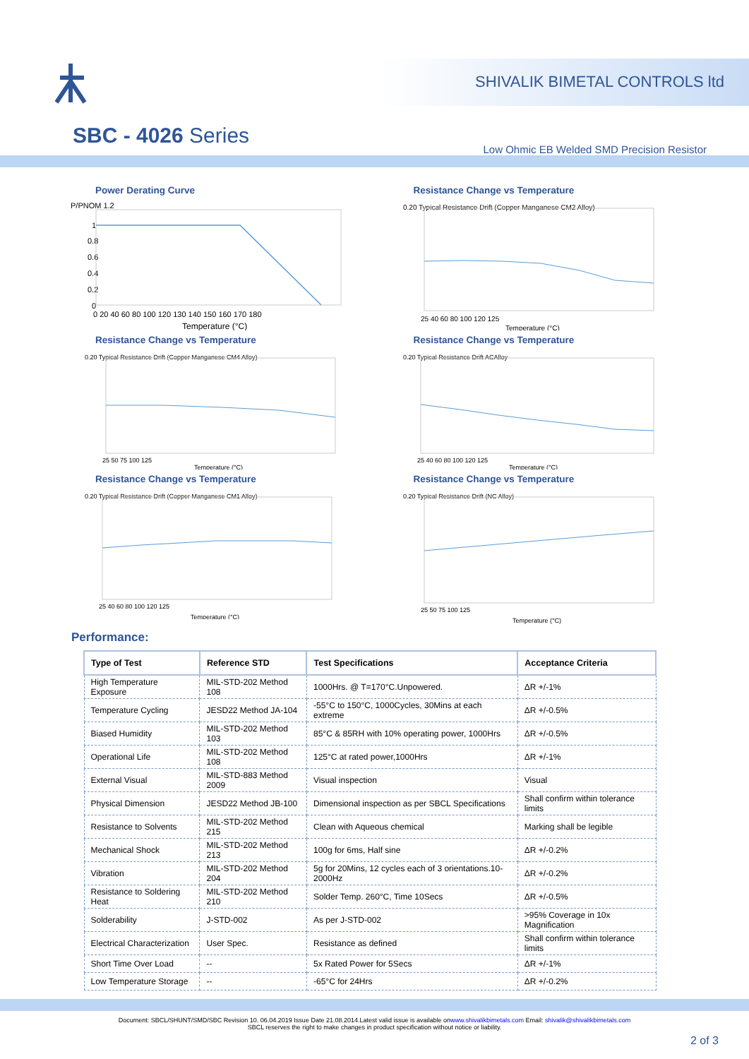SHIVALIK BIMETAL CONTROLS ltd
SBC - 4026 Series
Low Ohmic EB Welded SMD Precision Resistor
Power Derating Curve
P/PNOM 1.2
1
0.8
0.6
0.4
0.2
0
0 20 40 60 80 100 120 130 140 150 160 170 180
Temperature (°C)
Resistance Change vs Temperature
0.20 Typical Resistance Drift (Copper Manganese CM2 Alloy)
25 40 60 80 100 120 125
Temperature (°C)
Resistance Change vs Temperature
0.20 Typical Resistance Drift (Copper Manganese CM4 Alloy)
25 50 75 100 125
Temperature (°C)
Resistance Change vs Temperature
0.20 Typical Resistance Drift ACAlloy
25 40 60 80 100 120 125
Temperature (°C)
Resistance Change vs Temperature
0.20 Typical Resistance Drift (Copper Manganese CM1 Alloy)
25 40 60 80 100 120 125
Temperature (°C)
Resistance Change vs Temperature
0.20 Typical Resistance Drift (NC Alloy)
25 50 75 100 125
Temperature (°C)
Performance:
| Type of Test | Reference STD | Test Specifications | Acceptance Criteria |
| --- | --- | --- | --- |
| High Temperature Exposure | MIL-STD-202 Method 108 | 1000Hrs. @ T=170°C.Unpowered. | ΔR +/-1% |
| Temperature Cycling | JESD22 Method JA-104 | -55°C to 150°C, 1000Cycles, 30Mins at each extreme | ΔR +/-0.5% |
| Biased Humidity | MIL-STD-202 Method 103 | 85°C & 85RH with 10% operating power, 1000Hrs | ΔR +/-0.5% |
| Operational Life | MIL-STD-202 Method 108 | 125°C at rated power,1000Hrs | ΔR +/-1% |
| External Visual | MIL-STD-883 Method 2009 | Visual inspection | Visual |
| Physical Dimension | JESD22 Method JB-100 | Dimensional inspection as per SBCL Specifications | Shall confirm within tolerance limits |
| Resistance to Solvents | MIL-STD-202 Method 215 | Clean with Aqueous chemical | Marking shall be legible |
| Mechanical Shock | MIL-STD-202 Method 213 | 100g for 6ms, Half sine | ΔR +/-0.2% |
| Vibration | MIL-STD-202 Method 204 | 5g for 20Mins, 12 cycles each of 3 orientations.10-2000Hz | ΔR +/-0.2% |
| Resistance to Soldering Heat | MIL-STD-202 Method 210 | Solder Temp. 260°C, Time 10Secs | ΔR +/-0.5% |
| Solderability | J-STD-002 | As per J-STD-002 | >95% Coverage in 10x Magnification |
| Electrical Characterization | User Spec. | Resistance as defined | Shall confirm within tolerance limits |
| Short Time Over Load | -- | 5x Rated Power for 5Secs | ΔR +/-1% |
| Low Temperature Storage | -- | -65°C for 24Hrs | ΔR +/-0.2% |
Document: SBCL/SHUNT/SMD/SBC Revision 10. 06.04.2019 Issue Date 21.08.2014.Latest valid issue is available onwww.shivalikbimetals.com Email: shivalik@shivalikbimetals.com
SBCL reserves the right to make changes in product specification without notice or liability.
2 of 3